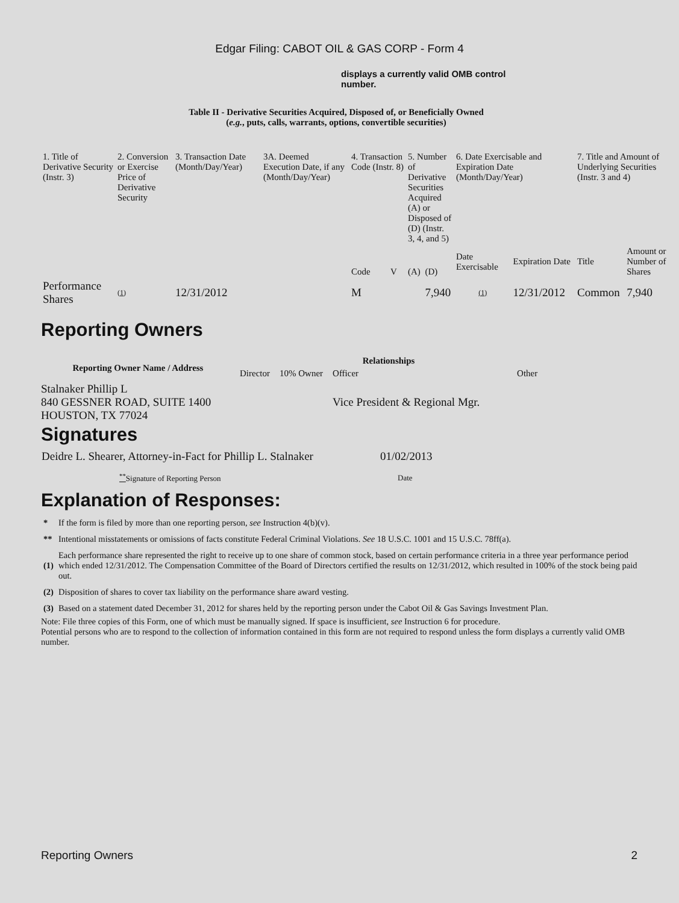Edgar Filing: CABOT OIL & GAS CORP - Form 4
displays a currently valid OMB control number.
Table II - Derivative Securities Acquired, Disposed of, or Beneficially Owned
(e.g., puts, calls, warrants, options, convertible securities)
| 1. Title of Derivative Security (Instr. 3) | 2. Conversion or Exercise Price of Derivative Security | 3. Transaction Date (Month/Day/Year) | 3A. Deemed Execution Date, if any (Month/Day/Year) | 4. Transaction Code (Instr. 8) | | 5. Number of Derivative Securities Acquired (A) or Disposed of (D) (Instr. 3, 4, and 5) | | 6. Date Exercisable and Expiration Date (Month/Day/Year) | | 7. Title and Amount of Underlying Securities (Instr. 3 and 4) | |
| | | | | Code | V | (A) | (D) | Date Exercisable | Expiration Date | Title | Amount or Number of Shares |
| Performance Shares | (1) | 12/31/2012 | | M | | | 7,940 | (1) | 12/31/2012 | Common | 7,940 |
Reporting Owners
| Reporting Owner Name / Address | Relationships | | | |
| --- | --- | --- | --- | --- |
| | Director | 10% Owner | Officer | Other |
| Stalnaker Phillip L 840 GESSNER ROAD, SUITE 1400 HOUSTON, TX 77024 | | | Vice President & Regional Mgr. | |
Signatures
| Deidre L. Shearer, Attorney-in-Fact for Phillip L. Stalnaker | 01/02/2013 |
| <sup>**</sup> Signature of Reporting Person | Date |
Explanation of Responses:
| * | If the form is filed by more than one reporting person, see Instruction 4(b)(v). |
| ** | Intentional misstatements or omissions of facts constitute Federal Criminal Violations. See 18 U.S.C. 1001 and 15 U.S.C. 78ff(a). |
| (1) | Each performance share represented the right to receive up to one share of common stock, based on certain performance criteria in a three year performance period which ended 12/31/2012. The Compensation Committee of the Board of Directors certified the results on 12/31/2012, which resulted in 100% of the stock being paid out. |
| (2) | Disposition of shares to cover tax liability on the performance share award vesting. |
| (3) | Based on a statement dated December 31, 2012 for shares held by the reporting person under the Cabot Oil & Gas Savings Investment Plan. |
Note: File three copies of this Form, one of which must be manually signed. If space is insufficient, see Instruction 6 for procedure.
Potential persons who are to respond to the collection of information contained in this form are not required to respond unless the form displays a currently valid OMB number.
Reporting Owners 2